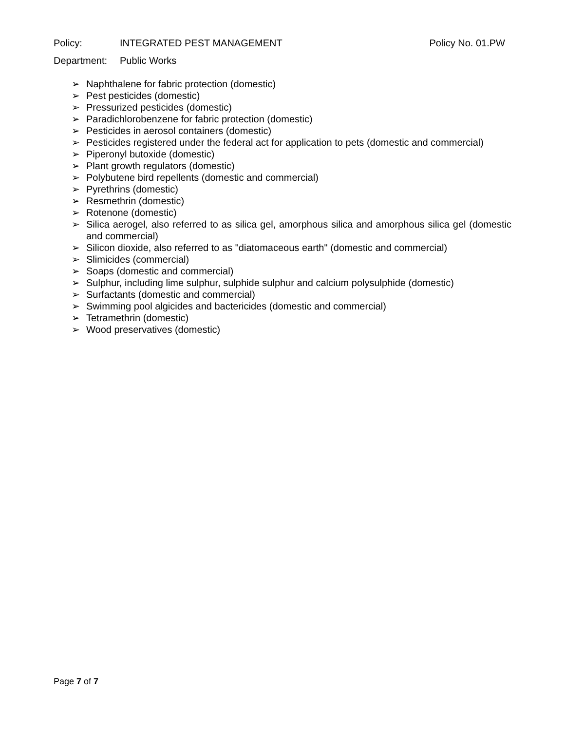Policy: INTEGRATED PEST MANAGEMENT Policy No. 01.PW
Department: Public Works
➢ Naphthalene for fabric protection (domestic)
➢ Pest pesticides (domestic)
➢ Pressurized pesticides (domestic)
➢ Paradichlorobenzene for fabric protection (domestic)
➢ Pesticides in aerosol containers (domestic)
➢ Pesticides registered under the federal act for application to pets (domestic and commercial)
➢ Piperonyl butoxide (domestic)
➢ Plant growth regulators (domestic)
➢ Polybutene bird repellents (domestic and commercial)
➢ Pyrethrins (domestic)
➢ Resmethrin (domestic)
➢ Rotenone (domestic)
➢ Silica aerogel, also referred to as silica gel, amorphous silica and amorphous silica gel (domestic and commercial)
➢ Silicon dioxide, also referred to as "diatomaceous earth" (domestic and commercial)
➢ Slimicides (commercial)
➢ Soaps (domestic and commercial)
➢ Sulphur, including lime sulphur, sulphide sulphur and calcium polysulphide (domestic)
➢ Surfactants (domestic and commercial)
➢ Swimming pool algicides and bactericides (domestic and commercial)
➢ Tetramethrin (domestic)
➢ Wood preservatives (domestic)
Page 7 of 7